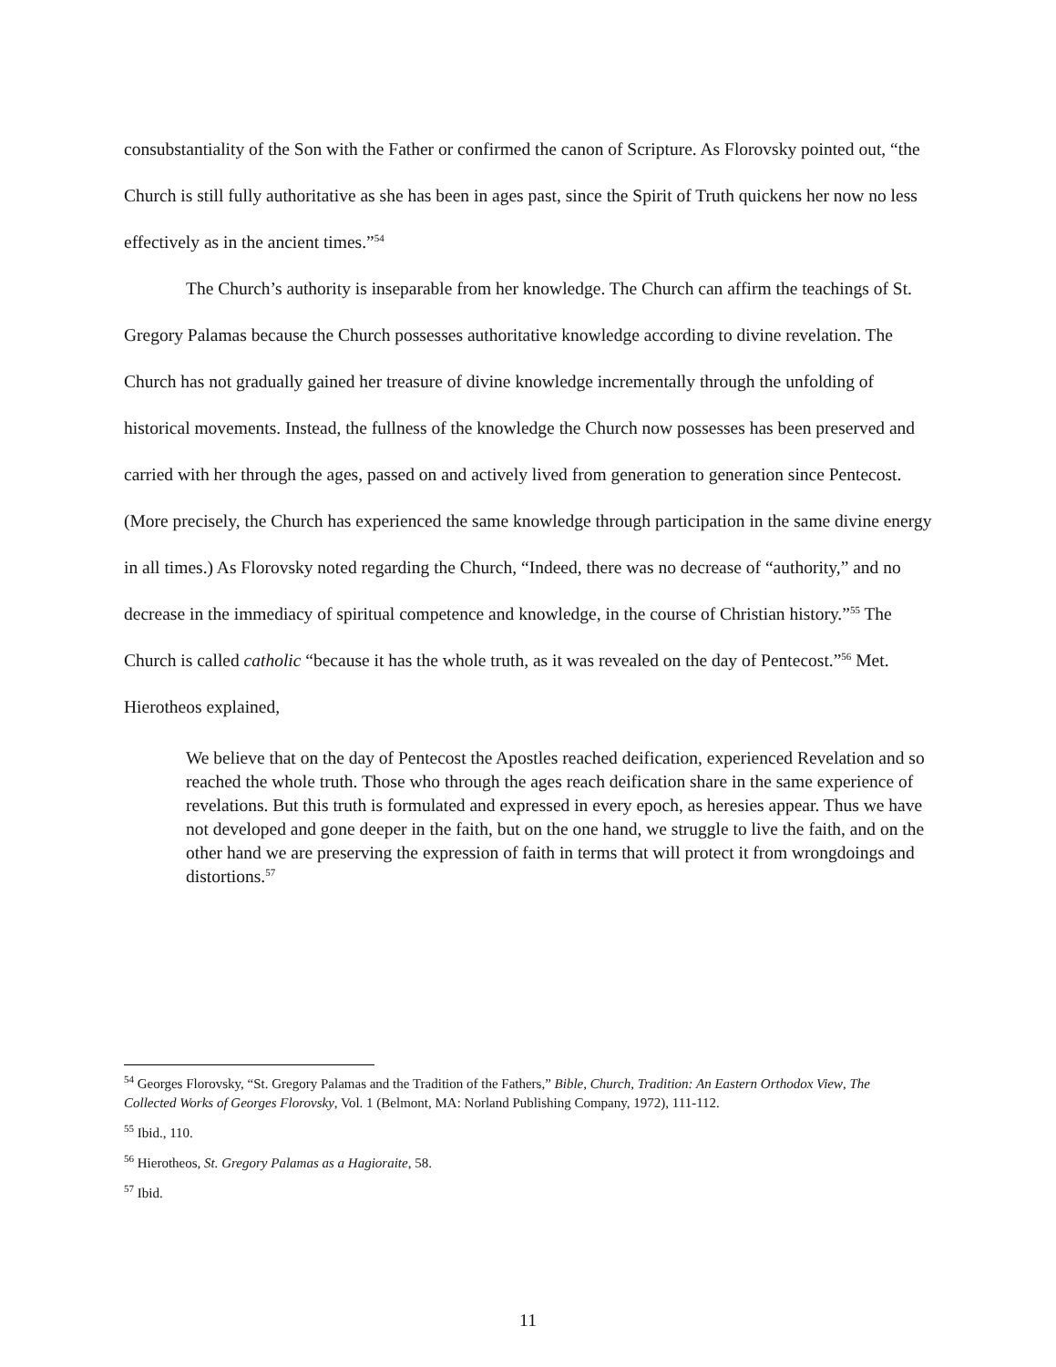consubstantiality of the Son with the Father or confirmed the canon of Scripture. As Florovsky pointed out, “the Church is still fully authoritative as she has been in ages past, since the Spirit of Truth quickens her now no less effectively as in the ancient times.”<sup>54</sup>
The Church’s authority is inseparable from her knowledge. The Church can affirm the teachings of St. Gregory Palamas because the Church possesses authoritative knowledge according to divine revelation. The Church has not gradually gained her treasure of divine knowledge incrementally through the unfolding of historical movements. Instead, the fullness of the knowledge the Church now possesses has been preserved and carried with her through the ages, passed on and actively lived from generation to generation since Pentecost. (More precisely, the Church has experienced the same knowledge through participation in the same divine energy in all times.) As Florovsky noted regarding the Church, “Indeed, there was no decrease of “authority,” and no decrease in the immediacy of spiritual competence and knowledge, in the course of Christian history.”<sup>55</sup> The Church is called catholic “because it has the whole truth, as it was revealed on the day of Pentecost.”<sup>56</sup> Met. Hierotheos explained,
We believe that on the day of Pentecost the Apostles reached deification, experienced Revelation and so reached the whole truth. Those who through the ages reach deification share in the same experience of revelations. But this truth is formulated and expressed in every epoch, as heresies appear. Thus we have not developed and gone deeper in the faith, but on the one hand, we struggle to live the faith, and on the other hand we are preserving the expression of faith in terms that will protect it from wrongdoings and distortions.<sup>57</sup>
<sup>54</sup> Georges Florovsky, “St. Gregory Palamas and the Tradition of the Fathers,” Bible, Church, Tradition: An Eastern Orthodox View, The Collected Works of Georges Florovsky, Vol. 1 (Belmont, MA: Norland Publishing Company, 1972), 111-112.
<sup>55</sup> Ibid., 110.
<sup>56</sup> Hierotheos, St. Gregory Palamas as a Hagioraite, 58.
<sup>57</sup> Ibid.
11